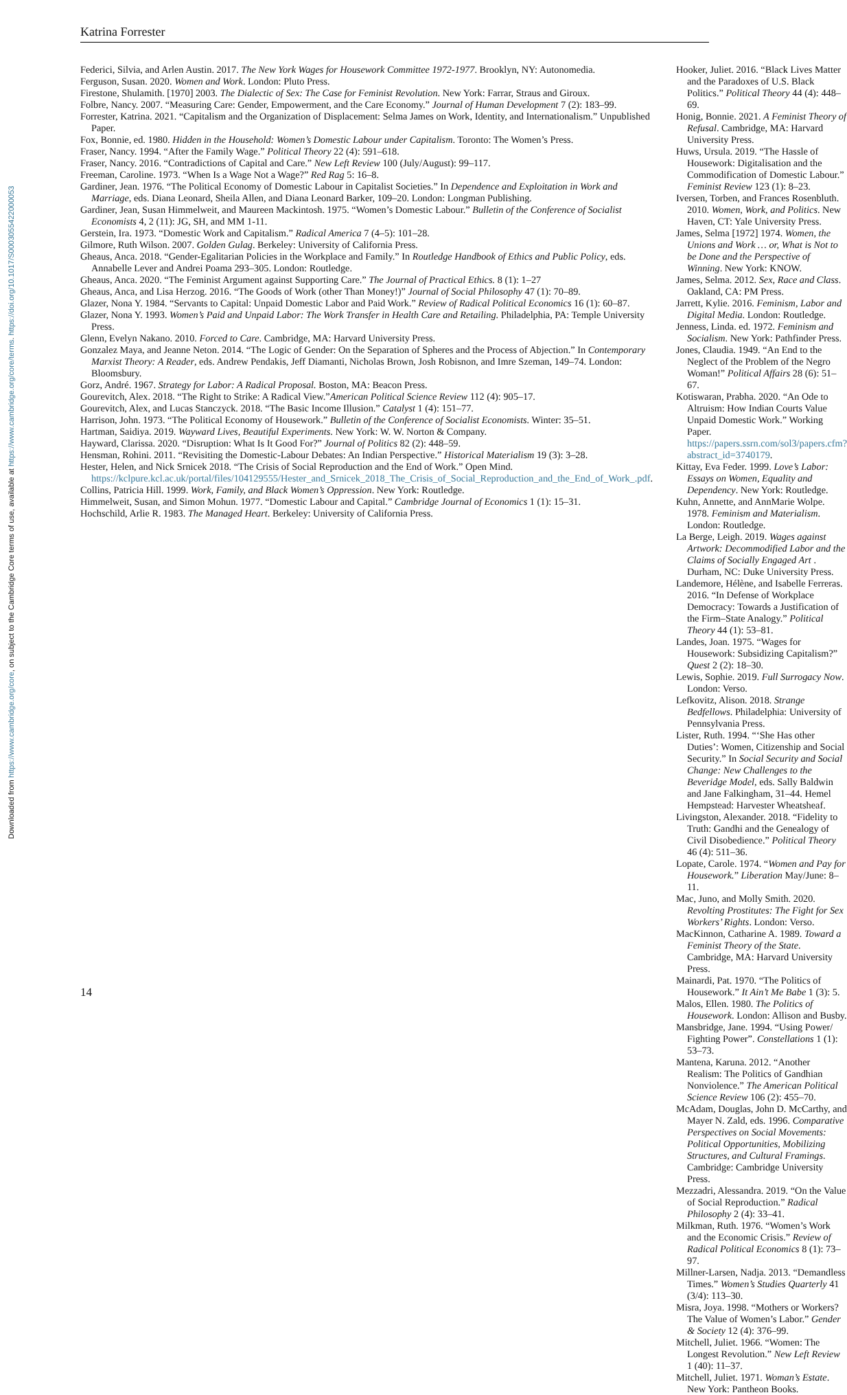Downloaded from https://www.cambridge.org/core, on subject to the Cambridge Core terms of use, available at https://www.cambridge.org/core/terms. https://doi.org/10.1017/S0003055422000053
Katrina Forrester
Federici, Silvia, and Arlen Austin. 2017. The New York Wages for Housework Committee 1972-1977. Brooklyn, NY: Autonomedia.
Ferguson, Susan. 2020. Women and Work. London: Pluto Press.
Firestone, Shulamith. [1970] 2003. The Dialectic of Sex: The Case for Feminist Revolution. New York: Farrar, Straus and Giroux.
Folbre, Nancy. 2007. “Measuring Care: Gender, Empowerment, and the Care Economy.” Journal of Human Development 7 (2): 183–99.
Forrester, Katrina. 2021. “Capitalism and the Organization of Displacement: Selma James on Work, Identity, and Internationalism.” Unpublished Paper.
Fox, Bonnie, ed. 1980. Hidden in the Household: Women’s Domestic Labour under Capitalism. Toronto: The Women’s Press.
Fraser, Nancy. 1994. “After the Family Wage.” Political Theory 22 (4): 591–618.
Fraser, Nancy. 2016. “Contradictions of Capital and Care.” New Left Review 100 (July/August): 99–117.
Freeman, Caroline. 1973. “When Is a Wage Not a Wage?” Red Rag 5: 16–8.
Gardiner, Jean. 1976. “The Political Economy of Domestic Labour in Capitalist Societies.” In Dependence and Exploitation in Work and Marriage, eds. Diana Leonard, Sheila Allen, and Diana Leonard Barker, 109–20. London: Longman Publishing.
Gardiner, Jean, Susan Himmelweit, and Maureen Mackintosh. 1975. “Women’s Domestic Labour.” Bulletin of the Conference of Socialist Economists 4, 2 (11): JG, SH, and MM 1-11.
Gerstein, Ira. 1973. “Domestic Work and Capitalism.” Radical America 7 (4–5): 101–28.
Gilmore, Ruth Wilson. 2007. Golden Gulag. Berkeley: University of California Press.
Gheaus, Anca. 2018. “Gender-Egalitarian Policies in the Workplace and Family.” In Routledge Handbook of Ethics and Public Policy, eds. Annabelle Lever and Andrei Poama 293–305. London: Routledge.
Gheaus, Anca. 2020. “The Feminist Argument against Supporting Care.” The Journal of Practical Ethics. 8 (1): 1–27
Gheaus, Anca, and Lisa Herzog. 2016. “The Goods of Work (other Than Money!)” Journal of Social Philosophy 47 (1): 70–89.
Glazer, Nona Y. 1984. “Servants to Capital: Unpaid Domestic Labor and Paid Work.” Review of Radical Political Economics 16 (1): 60–87.
Glazer, Nona Y. 1993. Women’s Paid and Unpaid Labor: The Work Transfer in Health Care and Retailing. Philadelphia, PA: Temple University Press.
Glenn, Evelyn Nakano. 2010. Forced to Care. Cambridge, MA: Harvard University Press.
Gonzalez Maya, and Jeanne Neton. 2014. “The Logic of Gender: On the Separation of Spheres and the Process of Abjection.” In Contemporary Marxist Theory: A Reader, eds. Andrew Pendakis, Jeff Diamanti, Nicholas Brown, Josh Robisnon, and Imre Szeman, 149–74. London: Bloomsbury.
Gorz, André. 1967. Strategy for Labor: A Radical Proposal. Boston, MA: Beacon Press.
Gourevitch, Alex. 2018. “The Right to Strike: A Radical View.”American Political Science Review 112 (4): 905–17.
Gourevitch, Alex, and Lucas Stanczyck. 2018. “The Basic Income Illusion.” Catalyst 1 (4): 151–77.
Harrison, John. 1973. “The Political Economy of Housework.” Bulletin of the Conference of Socialist Economists. Winter: 35–51.
Hartman, Saidiya. 2019. Wayward Lives, Beautiful Experiments. New York: W. W. Norton & Company.
Hayward, Clarissa. 2020. “Disruption: What Is It Good For?” Journal of Politics 82 (2): 448–59.
Hensman, Rohini. 2011. “Revisiting the Domestic-Labour Debates: An Indian Perspective.” Historical Materialism 19 (3): 3–28.
Hester, Helen, and Nick Srnicek 2018. “The Crisis of Social Reproduction and the End of Work.” Open Mind. https://kclpure.kcl.ac.uk/portal/files/104129555/Hester_and_Srnicek_2018_The_Crisis_of_Social_Reproduction_and_the_End_of_Work_.pdf.
Collins, Patricia Hill. 1999. Work, Family, and Black Women’s Oppression. New York: Routledge.
Himmelweit, Susan, and Simon Mohun. 1977. “Domestic Labour and Capital.” Cambridge Journal of Economics 1 (1): 15–31.
Hochschild, Arlie R. 1983. The Managed Heart. Berkeley: University of California Press.
Hooker, Juliet. 2016. “Black Lives Matter and the Paradoxes of U.S. Black Politics.” Political Theory 44 (4): 448–69.
Honig, Bonnie. 2021. A Feminist Theory of Refusal. Cambridge, MA: Harvard University Press.
Huws, Ursula. 2019. “The Hassle of Housework: Digitalisation and the Commodification of Domestic Labour.” Feminist Review 123 (1): 8–23.
Iversen, Torben, and Frances Rosenbluth. 2010. Women, Work, and Politics. New Haven, CT: Yale University Press.
James, Selma [1972] 1974. Women, the Unions and Work … or, What is Not to be Done and the Perspective of Winning. New York: KNOW.
James, Selma. 2012. Sex, Race and Class. Oakland, CA: PM Press.
Jarrett, Kylie. 2016. Feminism, Labor and Digital Media. London: Routledge.
Jenness, Linda. ed. 1972. Feminism and Socialism. New York: Pathfinder Press.
Jones, Claudia. 1949. “An End to the Neglect of the Problem of the Negro Woman!” Political Affairs 28 (6): 51–67.
Kotiswaran, Prabha. 2020. “An Ode to Altruism: How Indian Courts Value Unpaid Domestic Work.” Working Paper. https://papers.ssrn.com/sol3/papers.cfm?abstract_id=3740179.
Kittay, Eva Feder. 1999. Love’s Labor: Essays on Women, Equality and Dependency. New York: Routledge.
Kuhn, Annette, and AnnMarie Wolpe. 1978. Feminism and Materialism. London: Routledge.
La Berge, Leigh. 2019. Wages against Artwork: Decommodified Labor and the Claims of Socially Engaged Art . Durham, NC: Duke University Press.
Landemore, Hélène, and Isabelle Ferreras. 2016. “In Defense of Workplace Democracy: Towards a Justification of the Firm–State Analogy.” Political Theory 44 (1): 53–81.
Landes, Joan. 1975. “Wages for Housework: Subsidizing Capitalism?” Quest 2 (2): 18–30.
Lewis, Sophie. 2019. Full Surrogacy Now. London: Verso.
Lefkovitz, Alison. 2018. Strange Bedfellows. Philadelphia: University of Pennsylvania Press.
Lister, Ruth. 1994. “‘She Has other Duties’: Women, Citizenship and Social Security.” In Social Security and Social Change: New Challenges to the Beveridge Model, eds. Sally Baldwin and Jane Falkingham, 31–44. Hemel Hempstead: Harvester Wheatsheaf.
Livingston, Alexander. 2018. “Fidelity to Truth: Gandhi and the Genealogy of Civil Disobedience.” Political Theory 46 (4): 511–36.
Lopate, Carole. 1974. “Women and Pay for Housework.” Liberation May/June: 8–11.
Mac, Juno, and Molly Smith. 2020. Revolting Prostitutes: The Fight for Sex Workers’ Rights. London: Verso.
MacKinnon, Catharine A. 1989. Toward a Feminist Theory of the State. Cambridge, MA: Harvard University Press.
Mainardi, Pat. 1970. “The Politics of Housework.” It Ain’t Me Babe 1 (3): 5.
Malos, Ellen. 1980. The Politics of Housework. London: Allison and Busby.
Mansbridge, Jane. 1994. “Using Power/ Fighting Power”. Constellations 1 (1): 53–73.
Mantena, Karuna. 2012. “Another Realism: The Politics of Gandhian Nonviolence.” The American Political Science Review 106 (2): 455–70.
McAdam, Douglas, John D. McCarthy, and Mayer N. Zald, eds. 1996. Comparative Perspectives on Social Movements: Political Opportunities, Mobilizing Structures, and Cultural Framings. Cambridge: Cambridge University Press.
Mezzadri, Alessandra. 2019. “On the Value of Social Reproduction.” Radical Philosophy 2 (4): 33–41.
Milkman, Ruth. 1976. “Women’s Work and the Economic Crisis.” Review of Radical Political Economics 8 (1): 73–97.
Millner-Larsen, Nadja. 2013. “Demandless Times.” Women’s Studies Quarterly 41 (3/4): 113–30.
Misra, Joya. 1998. “Mothers or Workers? The Value of Women’s Labor.” Gender & Society 12 (4): 376–99.
Mitchell, Juliet. 1966. “Women: The Longest Revolution.” New Left Review 1 (40): 11–37.
Mitchell, Juliet. 1971. Woman’s Estate. New York: Pantheon Books.
14